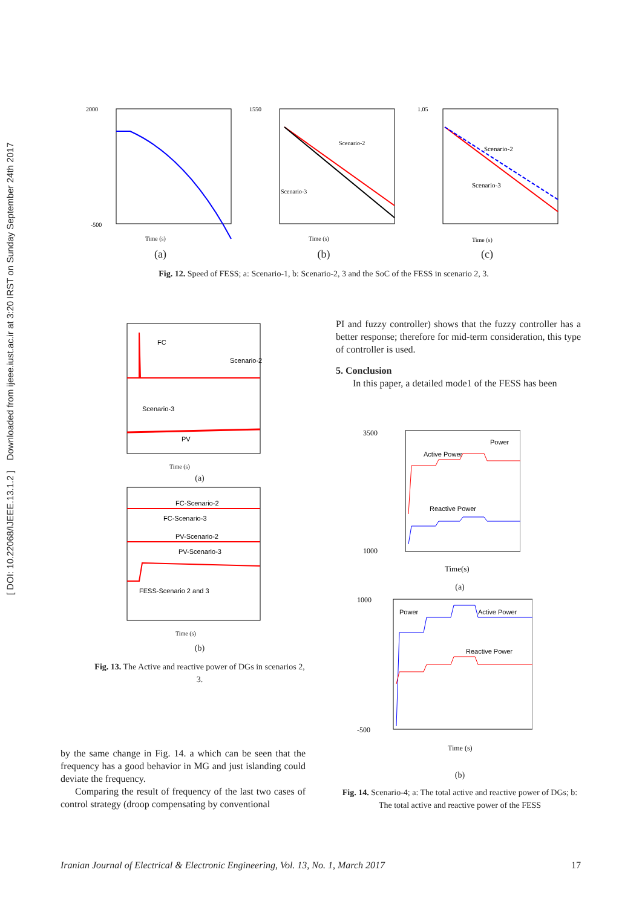[ DOI: 10.22068/IJEEE.13.1.2 ] Downloaded from ijeee.iust.ac.ir at 3:20 IRST on Sunday September 24th 2017
2000
-500
Time (s)
(a)
Scenario-2
Scenario-3
1550
Time (s)
(b)
Scenario-2
Scenario-3
1.05
Time (s)
(c)
Fig. 12. Speed of FESS; a: Scenario-1, b: Scenario-2, 3 and the SoC of the FESS in scenario 2, 3.
FC
Scenario-2
Scenario-3
PV
Time (s)
(a)
FC-Scenario-2
FC-Scenario-3
PV-Scenario-2
PV-Scenario-3
FESS-Scenario 2 and 3
Time (s)
(b)
Fig. 13. The Active and reactive power of DGs in scenarios 2, 3.
by the same change in Fig. 14. a which can be seen that the frequency has a good behavior in MG and just islanding could deviate the frequency.
Comparing the result of frequency of the last two cases of control strategy (droop compensating by conventional
PI and fuzzy controller) shows that the fuzzy controller has a better response; therefore for mid-term consideration, this type of controller is used.
5. Conclusion
In this paper, a detailed mode1 of the FESS has been
Active Power
Power
Reactive Power
3500
1000
Time(s)
(a)
Power
Active Power
Reactive Power
1000
-500
Time (s)
(b)
Fig. 14. Scenario-4; a: The total active and reactive power of DGs; b: The total active and reactive power of the FESS
Iranian Journal of Electrical & Electronic Engineering, Vol. 13, No. 1, March 2017 17